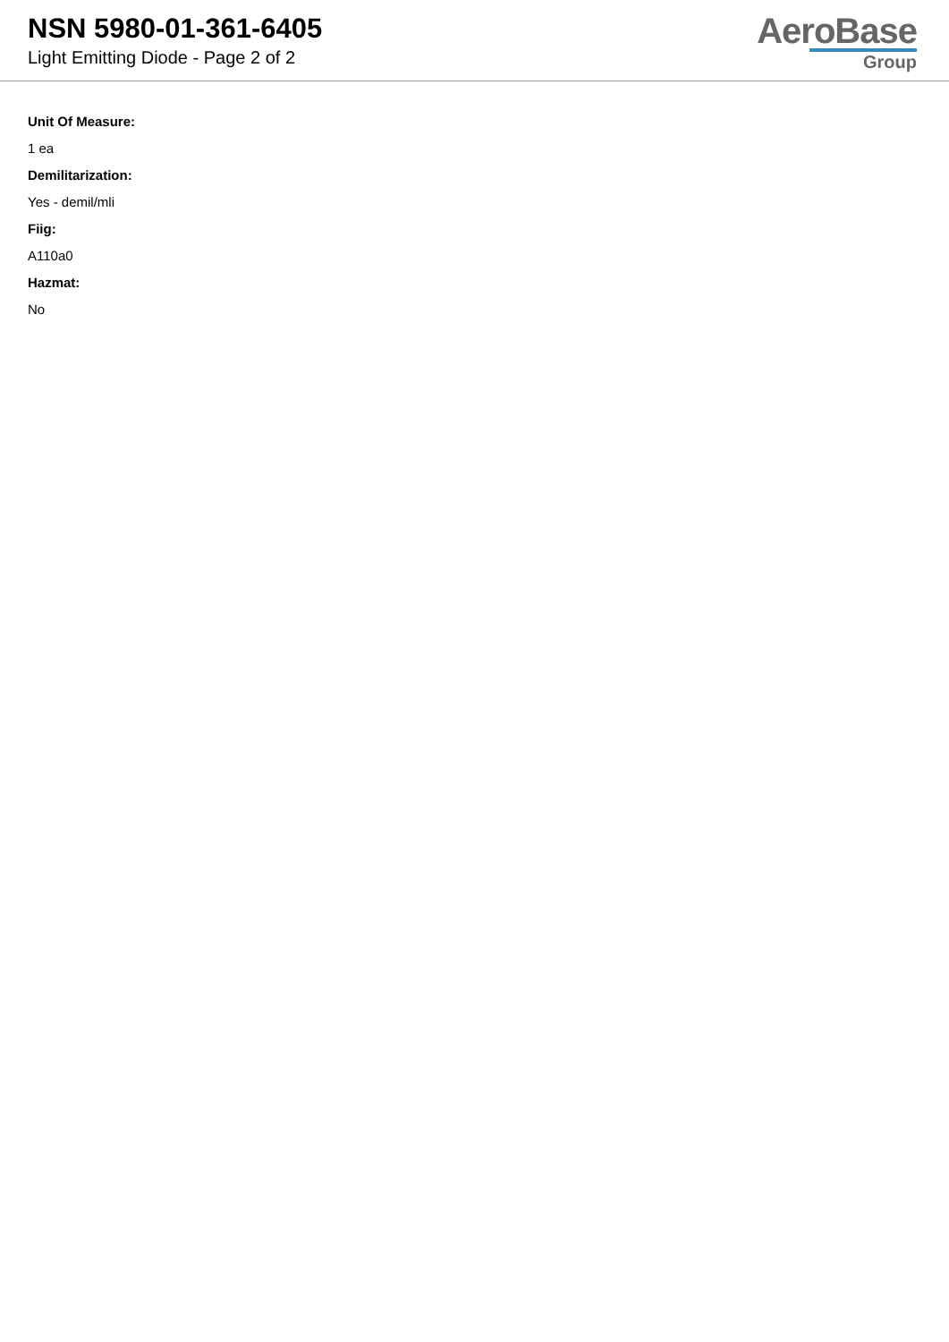NSN 5980-01-361-6405
Light Emitting Diode - Page 2 of 2
AeroBase
Group
Unit Of Measure:
1 ea
Demilitarization:
Yes - demil/mli
Fiig:
A110a0
Hazmat:
No